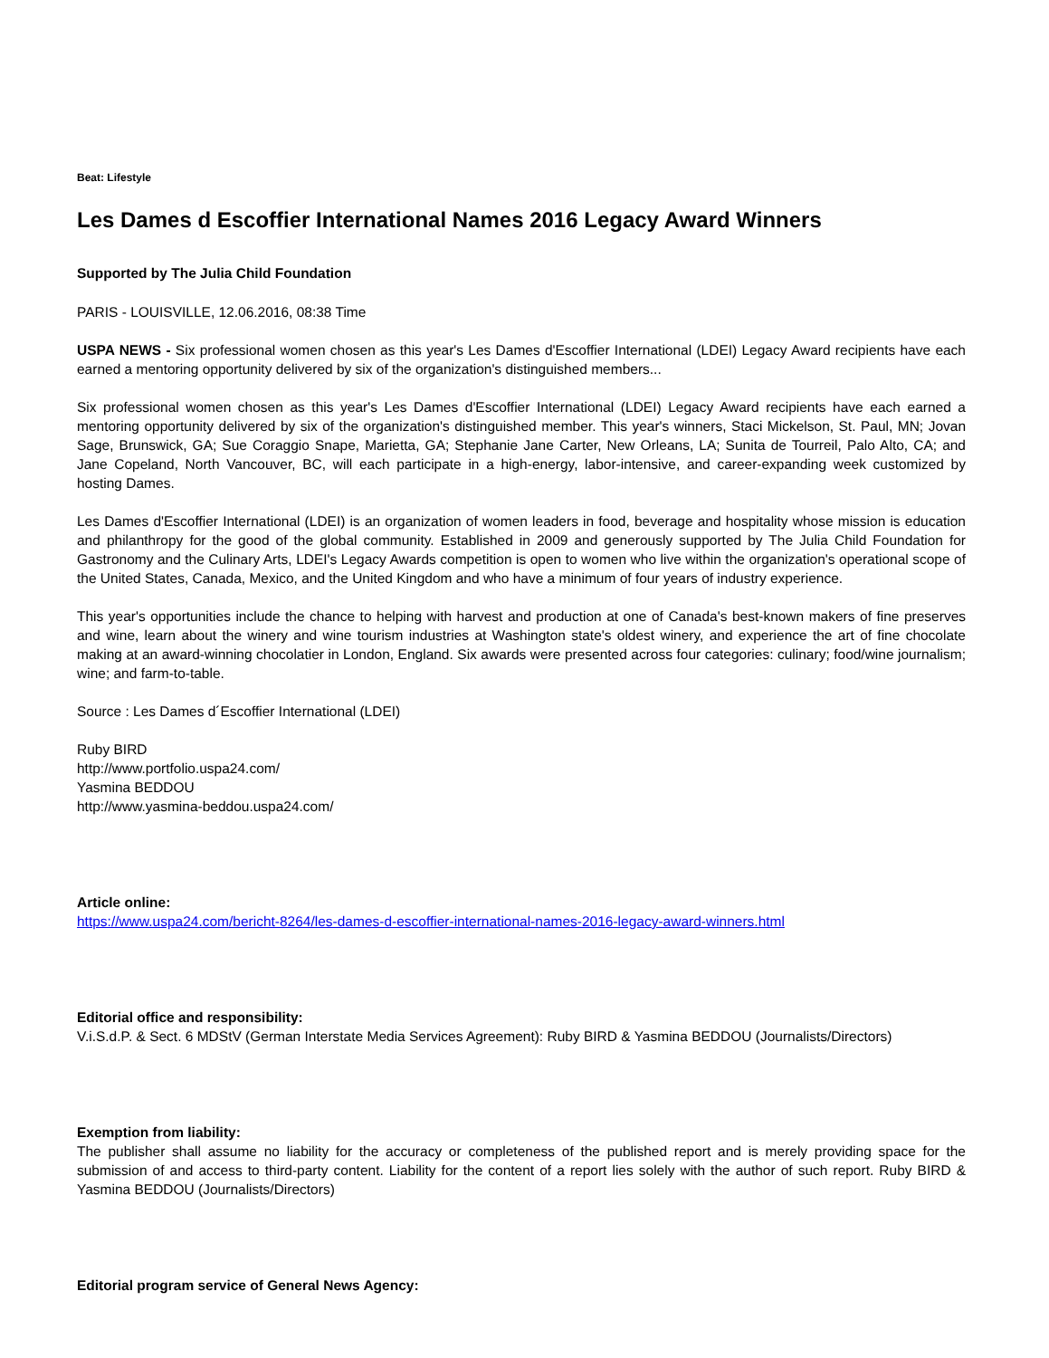Beat: Lifestyle
Les Dames d Escoffier International Names 2016 Legacy Award Winners
Supported by The Julia Child Foundation
PARIS - LOUISVILLE, 12.06.2016, 08:38 Time
USPA NEWS - Six professional women chosen as this year's Les Dames d'Escoffier International (LDEI) Legacy Award recipients have each earned a mentoring opportunity delivered by six of the organization's distinguished members...
Six professional women chosen as this year's Les Dames d'Escoffier International (LDEI) Legacy Award recipients have each earned a mentoring opportunity delivered by six of the organization's distinguished member. This year's winners, Staci Mickelson, St. Paul, MN; Jovan Sage, Brunswick, GA; Sue Coraggio Snape, Marietta, GA; Stephanie Jane Carter, New Orleans, LA; Sunita de Tourreil, Palo Alto, CA; and Jane Copeland, North Vancouver, BC, will each participate in a high-energy, labor-intensive, and career-expanding week customized by hosting Dames.
Les Dames d'Escoffier International (LDEI) is an organization of women leaders in food, beverage and hospitality whose mission is education and philanthropy for the good of the global community. Established in 2009 and generously supported by The Julia Child Foundation for Gastronomy and the Culinary Arts, LDEI's Legacy Awards competition is open to women who live within the organization's operational scope of the United States, Canada, Mexico, and the United Kingdom and who have a minimum of four years of industry experience.
This year's opportunities include the chance to helping with harvest and production at one of Canada's best-known makers of fine preserves and wine, learn about the winery and wine tourism industries at Washington state's oldest winery, and experience the art of fine chocolate making at an award-winning chocolatier in London, England. Six awards were presented across four categories: culinary; food/wine journalism; wine; and farm-to-table.
Source : Les Dames d´Escoffier International (LDEI)
Ruby BIRD
http://www.portfolio.uspa24.com/
Yasmina BEDDOU
http://www.yasmina-beddou.uspa24.com/
Article online:
https://www.uspa24.com/bericht-8264/les-dames-d-escoffier-international-names-2016-legacy-award-winners.html
Editorial office and responsibility:
V.i.S.d.P. & Sect. 6 MDStV (German Interstate Media Services Agreement): Ruby BIRD & Yasmina BEDDOU (Journalists/Directors)
Exemption from liability:
The publisher shall assume no liability for the accuracy or completeness of the published report and is merely providing space for the submission of and access to third-party content. Liability for the content of a report lies solely with the author of such report. Ruby BIRD & Yasmina BEDDOU (Journalists/Directors)
Editorial program service of General News Agency: